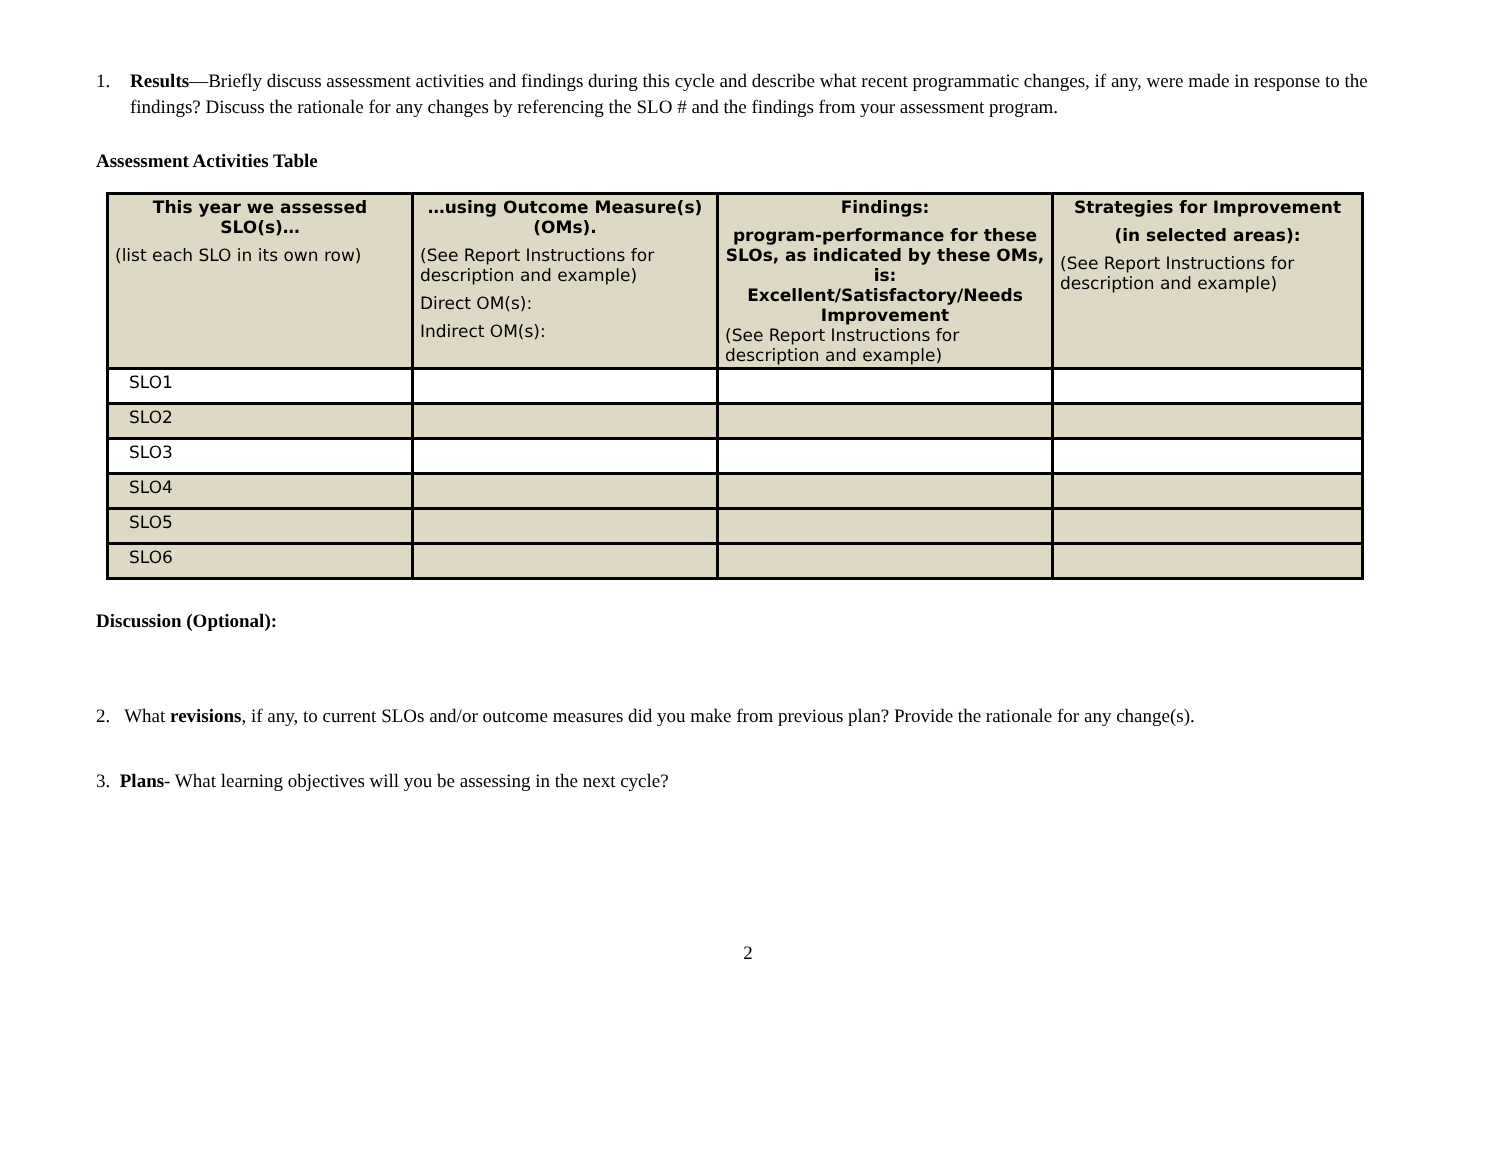1. Results—Briefly discuss assessment activities and findings during this cycle and describe what recent programmatic changes, if any, were made in response to the findings? Discuss the rationale for any changes by referencing the SLO # and the findings from your assessment program.
Assessment Activities Table
| This year we assessed SLO(s)… (list each SLO in its own row) | …using Outcome Measure(s) (OMs). (See Report Instructions for description and example) Direct OM(s): Indirect OM(s): | Findings: program-performance for these SLOs, as indicated by these OMs, is: Excellent/Satisfactory/Needs Improvement (See Report Instructions for description and example) | Strategies for Improvement (in selected areas): (See Report Instructions for description and example) |
| --- | --- | --- | --- |
| SLO1 | | | |
| SLO2 | | | |
| SLO3 | | | |
| SLO4 | | | |
| SLO5 | | | |
| SLO6 | | | |
Discussion (Optional):
2. What revisions, if any, to current SLOs and/or outcome measures did you make from previous plan? Provide the rationale for any change(s).
3. Plans- What learning objectives will you be assessing in the next cycle?
2